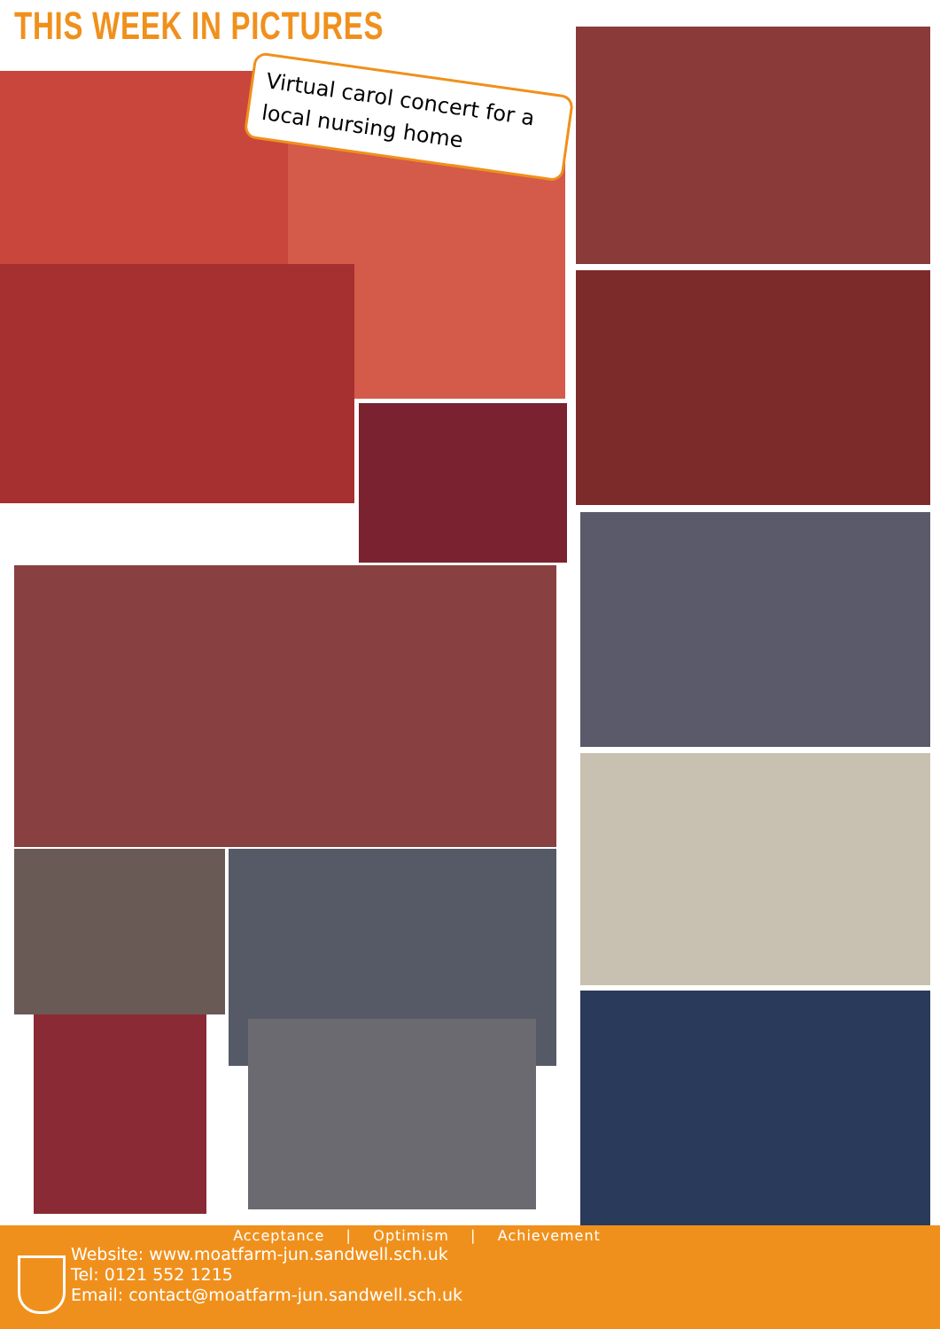THIS WEEK IN PICTURES
Virtual carol concert for a local nursing home
Acceptance | Optimism | Achievement
Website: www.moatfarm-jun.sandwell.sch.uk
Tel: 0121 552 1215
Email: contact@moatfarm-jun.sandwell.sch.uk